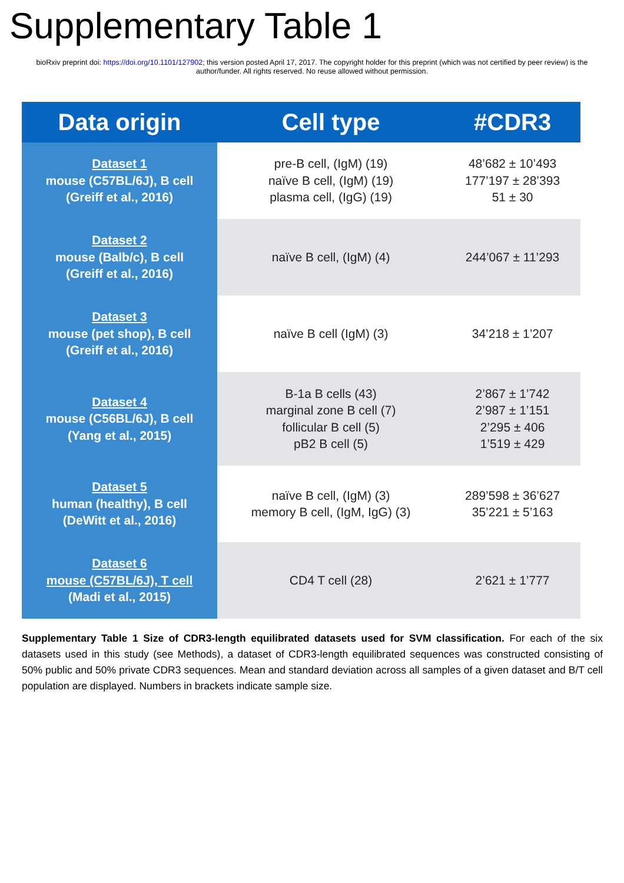Supplementary Table 1
bioRxiv preprint doi: https://doi.org/10.1101/127902; this version posted April 17, 2017. The copyright holder for this preprint (which was not certified by peer review) is the author/funder. All rights reserved. No reuse allowed without permission.
| Data origin | Cell type | #CDR3 |
| --- | --- | --- |
| Dataset 1 mouse (C57BL/6J), B cell (Greiff et al., 2016) | pre-B cell, (IgM) (19) naïve B cell, (IgM) (19) plasma cell, (IgG) (19) | 48’682 ± 10’493 177’197 ± 28’393 51 ± 30 |
| Dataset 2 mouse (Balb/c), B cell (Greiff et al., 2016) | naïve B cell, (IgM) (4) | 244’067 ± 11’293 |
| Dataset 3 mouse (pet shop), B cell (Greiff et al., 2016) | naïve B cell (IgM) (3) | 34’218 ± 1’207 |
| Dataset 4 mouse (C56BL/6J), B cell (Yang et al., 2015) | B-1a B cells (43) marginal zone B cell (7) follicular B cell (5) pB2 B cell (5) | 2’867 ± 1’742 2’987 ± 1’151 2’295 ± 406 1’519 ± 429 |
| Dataset 5 human (healthy), B cell (DeWitt et al., 2016) | naïve B cell, (IgM) (3) memory B cell, (IgM, IgG) (3) | 289’598 ± 36’627 35’221 ± 5’163 |
| Dataset 6 mouse (C57BL/6J), T cell (Madi et al., 2015) | CD4 T cell (28) | 2’621 ± 1’777 |
Supplementary Table 1 Size of CDR3-length equilibrated datasets used for SVM classification. For each of the six datasets used in this study (see Methods), a dataset of CDR3-length equilibrated sequences was constructed consisting of 50% public and 50% private CDR3 sequences. Mean and standard deviation across all samples of a given dataset and B/T cell population are displayed. Numbers in brackets indicate sample size.